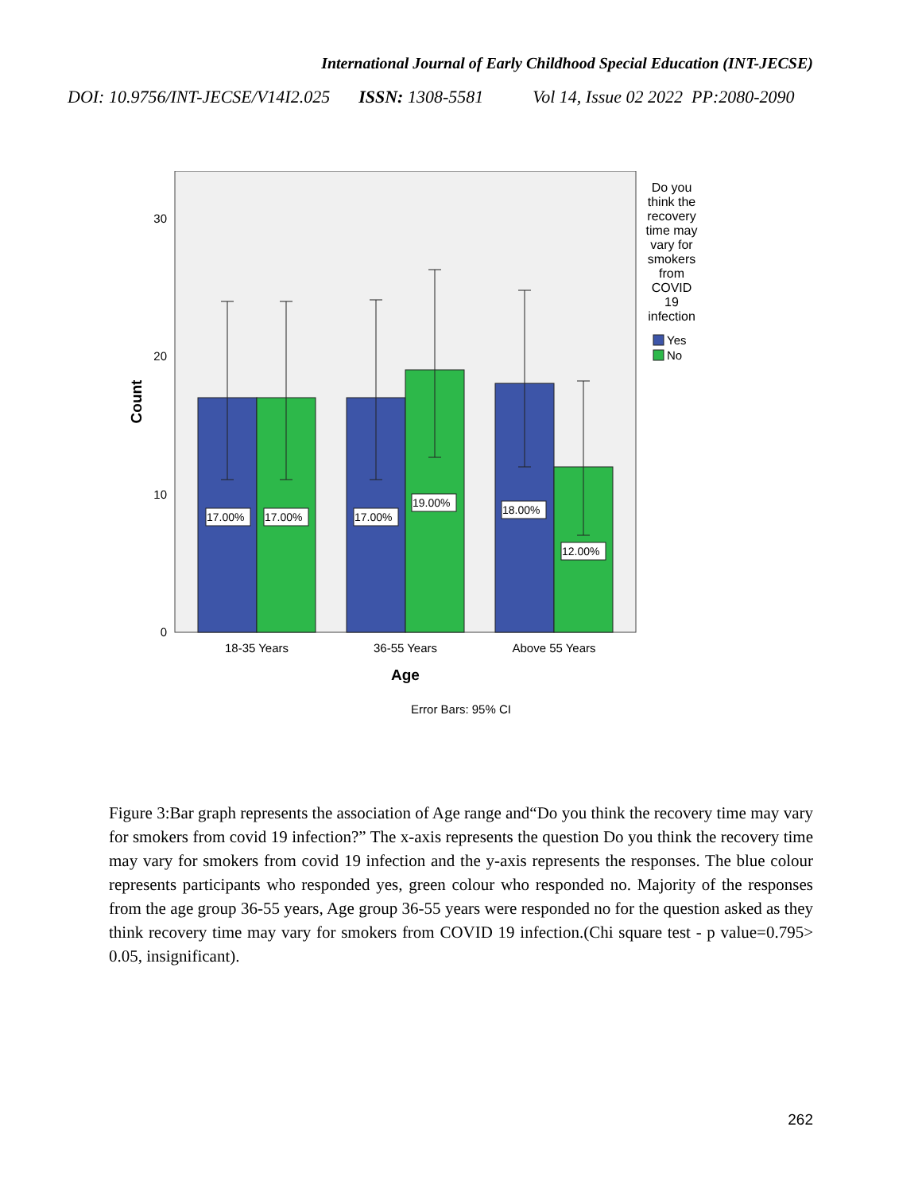International Journal of Early Childhood Special Education (INT-JECSE)
DOI: 10.9756/INT-JECSE/V14I2.025 ISSN: 1308-5581 Vol 14, Issue 02 2022 PP:2080-2090
30
20
10
0
17.00%
17.00%
17.00%
19.00%
18.00%
12.00%
18-35 Years
36-55 Years
Above 55 Years
Age
Count
Error Bars: 95% CI
Do you
think the
recovery
time may
vary for
smokers
from
COVID
19
infection
Yes
No
Figure 3:Bar graph represents the association of Age range and“Do you think the recovery time may vary for smokers from covid 19 infection?” The x-axis represents the question Do you think the recovery time may vary for smokers from covid 19 infection and the y-axis represents the responses. The blue colour represents participants who responded yes, green colour who responded no. Majority of the responses from the age group 36-55 years, Age group 36-55 years were responded no for the question asked as they think recovery time may vary for smokers from COVID 19 infection.(Chi square test - p value=0.795> 0.05, insignificant).
262